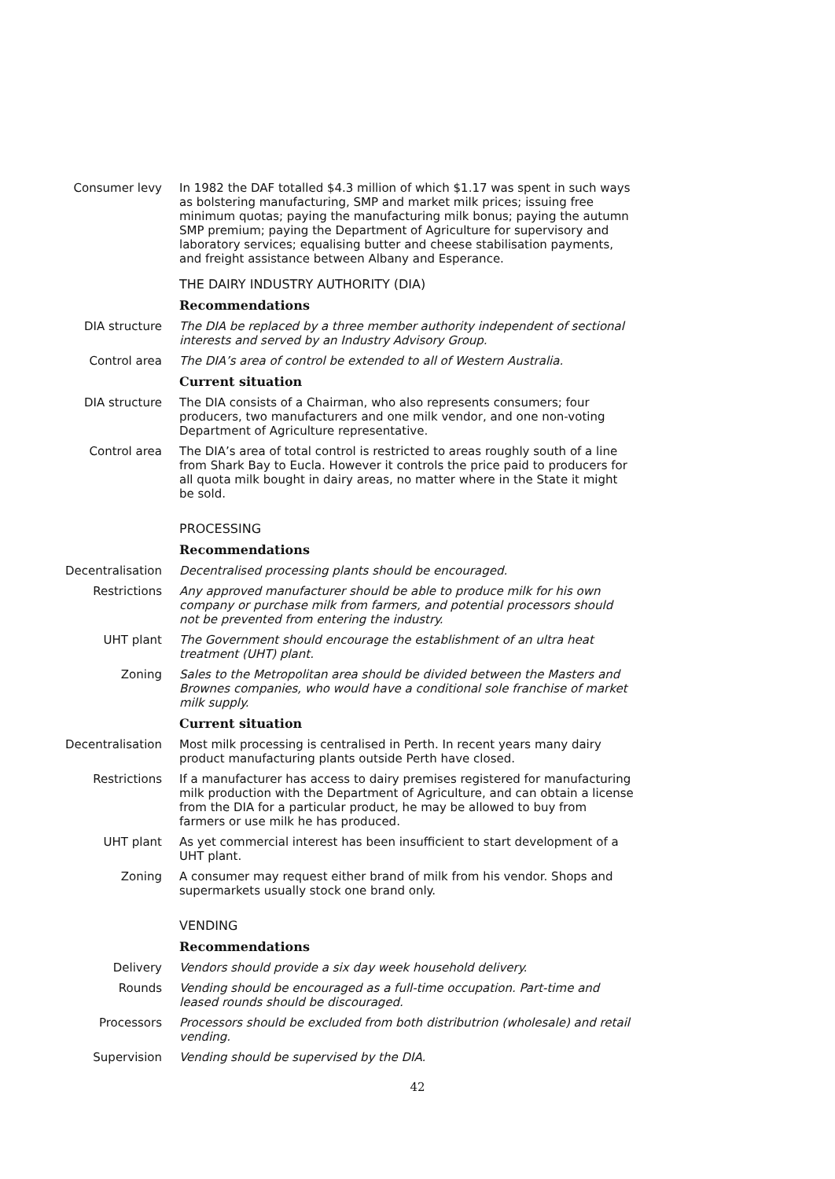Consumer levy In 1982 the DAF totalled $4.3 million of which $1.17 was spent in such ways as bolstering manufacturing, SMP and market milk prices; issuing free minimum quotas; paying the manufacturing milk bonus; paying the autumn SMP premium; paying the Department of Agriculture for supervisory and laboratory services; equalising butter and cheese stabilisation payments, and freight assistance between Albany and Esperance.
THE DAIRY INDUSTRY AUTHORITY (DIA)
Recommendations
DIA structure The DIA be replaced by a three member authority independent of sectional interests and served by an Industry Advisory Group.
Control area The DIA’s area of control be extended to all of Western Australia.
Current situation
DIA structure The DIA consists of a Chairman, who also represents consumers; four producers, two manufacturers and one milk vendor, and one non-voting Department of Agriculture representative.
Control area The DIA’s area of total control is restricted to areas roughly south of a line from Shark Bay to Eucla. However it controls the price paid to producers for all quota milk bought in dairy areas, no matter where in the State it might be sold.
PROCESSING
Recommendations
Decentralisation Decentralised processing plants should be encouraged.
Restrictions Any approved manufacturer should be able to produce milk for his own company or purchase milk from farmers, and potential processors should not be prevented from entering the industry.
UHT plant The Government should encourage the establishment of an ultra heat treatment (UHT) plant.
Zoning Sales to the Metropolitan area should be divided between the Masters and Brownes companies, who would have a conditional sole franchise of market milk supply.
Current situation
Decentralisation Most milk processing is centralised in Perth. In recent years many dairy product manufacturing plants outside Perth have closed.
Restrictions If a manufacturer has access to dairy premises registered for manufacturing milk production with the Department of Agriculture, and can obtain a license from the DIA for a particular product, he may be allowed to buy from farmers or use milk he has produced.
UHT plant As yet commercial interest has been insufficient to start development of a UHT plant.
Zoning A consumer may request either brand of milk from his vendor. Shops and supermarkets usually stock one brand only.
VENDING
Recommendations
Delivery Vendors should provide a six day week household delivery.
Rounds Vending should be encouraged as a full-time occupation. Part-time and leased rounds should be discouraged.
Processors Processors should be excluded from both distributrion (wholesale) and retail vending.
Supervision Vending should be supervised by the DIA.
42